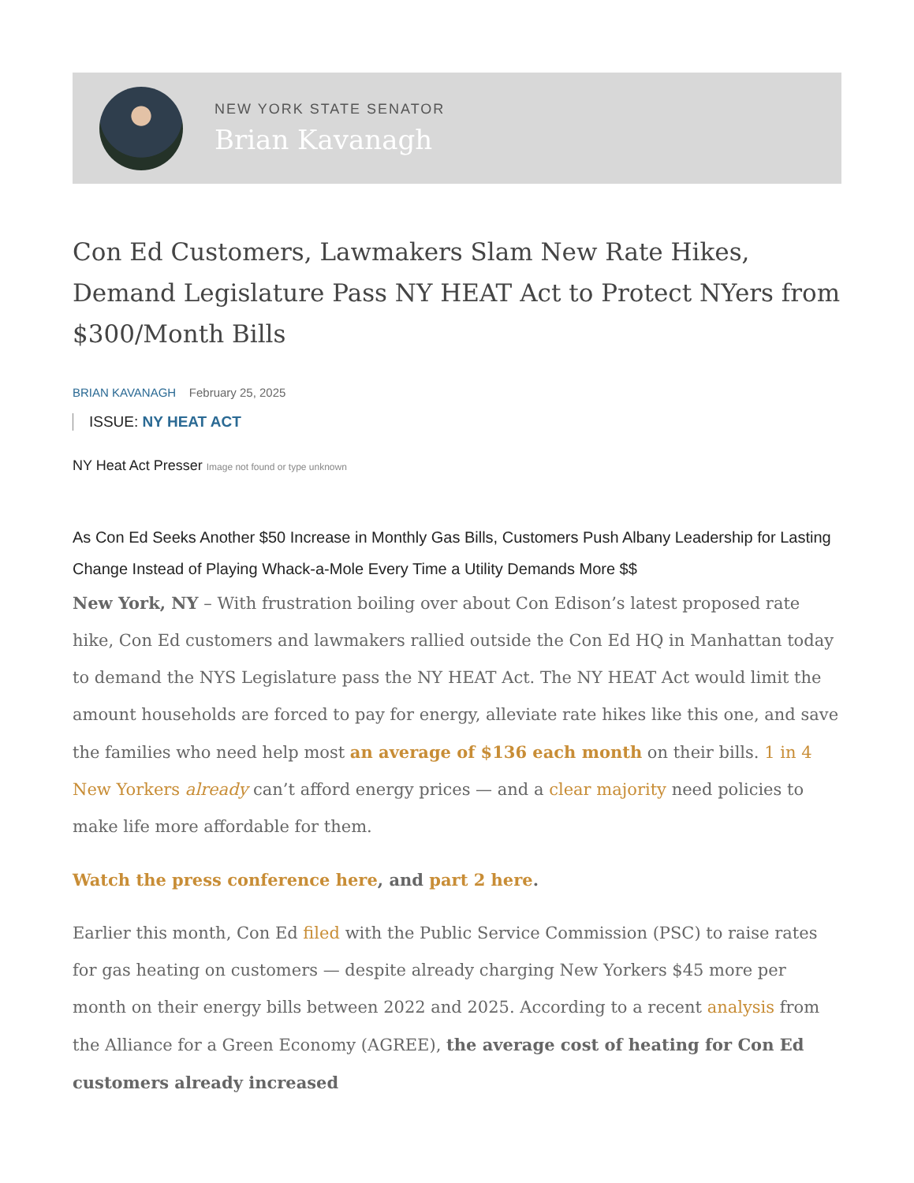NEW YORK STATE SENATOR
Brian Kavanagh
Con Ed Customers, Lawmakers Slam New Rate Hikes, Demand Legislature Pass NY HEAT Act to Protect NYers from $300/Month Bills
BRIAN KAVANAGH February 25, 2025
ISSUE: NY HEAT ACT
NY Heat Act Presser Image not found or type unknown
As Con Ed Seeks Another $50 Increase in Monthly Gas Bills, Customers Push Albany Leadership for Lasting Change Instead of Playing Whack-a-Mole Every Time a Utility Demands More $$
New York, NY – With frustration boiling over about Con Edison’s latest proposed rate hike, Con Ed customers and lawmakers rallied outside the Con Ed HQ in Manhattan today to demand the NYS Legislature pass the NY HEAT Act. The NY HEAT Act would limit the amount households are forced to pay for energy, alleviate rate hikes like this one, and save the families who need help most an average of $136 each month on their bills. 1 in 4 New Yorkers already can’t afford energy prices — and a clear majority need policies to make life more affordable for them.
Watch the press conference here, and part 2 here.
Earlier this month, Con Ed filed with the Public Service Commission (PSC) to raise rates for gas heating on customers — despite already charging New Yorkers $45 more per month on their energy bills between 2022 and 2025. According to a recent analysis from the Alliance for a Green Economy (AGREE), the average cost of heating for Con Ed customers already increased